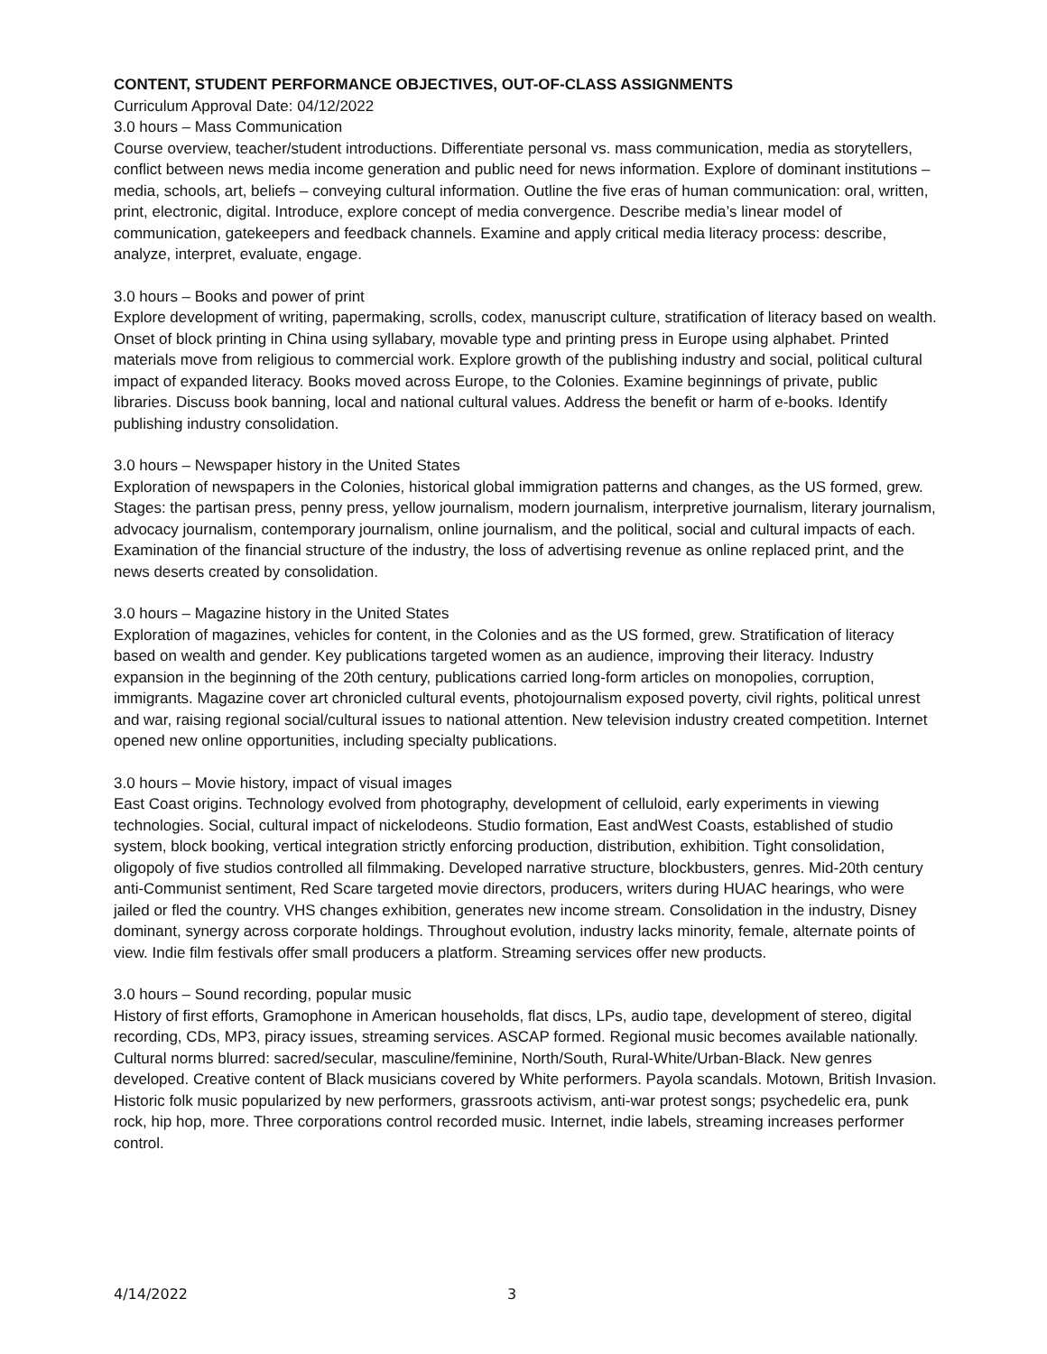CONTENT, STUDENT PERFORMANCE OBJECTIVES, OUT-OF-CLASS ASSIGNMENTS
Curriculum Approval Date: 04/12/2022
3.0 hours – Mass Communication
Course overview, teacher/student introductions. Differentiate personal vs. mass communication, media as storytellers, conflict between news media income generation and public need for news information. Explore of dominant institutions – media, schools, art, beliefs – conveying cultural information. Outline the five eras of human communication: oral, written, print, electronic, digital. Introduce, explore concept of media convergence. Describe media’s linear model of communication, gatekeepers and feedback channels. Examine and apply critical media literacy process: describe, analyze, interpret, evaluate, engage.
3.0 hours – Books and power of print
Explore development of writing, papermaking, scrolls, codex, manuscript culture, stratification of literacy based on wealth. Onset of block printing in China using syllabary, movable type and printing press in Europe using alphabet. Printed materials move from religious to commercial work. Explore growth of the publishing industry and social, political cultural impact of expanded literacy. Books moved across Europe, to the Colonies. Examine beginnings of private, public libraries. Discuss book banning, local and national cultural values. Address the benefit or harm of e-books. Identify publishing industry consolidation.
3.0 hours – Newspaper history in the United States
Exploration of newspapers in the Colonies, historical global immigration patterns and changes, as the US formed, grew. Stages: the partisan press, penny press, yellow journalism, modern journalism, interpretive journalism, literary journalism, advocacy journalism, contemporary journalism, online journalism, and the political, social and cultural impacts of each. Examination of the financial structure of the industry, the loss of advertising revenue as online replaced print, and the news deserts created by consolidation.
3.0 hours – Magazine history in the United States
Exploration of magazines, vehicles for content, in the Colonies and as the US formed, grew. Stratification of literacy based on wealth and gender. Key publications targeted women as an audience, improving their literacy. Industry expansion in the beginning of the 20th century, publications carried long-form articles on monopolies, corruption, immigrants. Magazine cover art chronicled cultural events, photojournalism exposed poverty, civil rights, political unrest and war, raising regional social/cultural issues to national attention. New television industry created competition. Internet opened new online opportunities, including specialty publications.
3.0 hours – Movie history, impact of visual images
East Coast origins. Technology evolved from photography, development of celluloid, early experiments in viewing technologies. Social, cultural impact of nickelodeons. Studio formation, East andWest Coasts, established of studio system, block booking, vertical integration strictly enforcing production, distribution, exhibition. Tight consolidation, oligopoly of five studios controlled all filmmaking. Developed narrative structure, blockbusters, genres. Mid-20th century anti-Communist sentiment, Red Scare targeted movie directors, producers, writers during HUAC hearings, who were jailed or fled the country. VHS changes exhibition, generates new income stream. Consolidation in the industry, Disney dominant, synergy across corporate holdings. Throughout evolution, industry lacks minority, female, alternate points of view. Indie film festivals offer small producers a platform. Streaming services offer new products.
3.0 hours – Sound recording, popular music
History of first efforts, Gramophone in American households, flat discs, LPs, audio tape, development of stereo, digital recording, CDs, MP3, piracy issues, streaming services. ASCAP formed. Regional music becomes available nationally. Cultural norms blurred: sacred/secular, masculine/feminine, North/South, Rural-White/Urban-Black. New genres developed. Creative content of Black musicians covered by White performers. Payola scandals. Motown, British Invasion. Historic folk music popularized by new performers, grassroots activism, anti-war protest songs; psychedelic era, punk rock, hip hop, more. Three corporations control recorded music. Internet, indie labels, streaming increases performer control.
4/14/2022 3